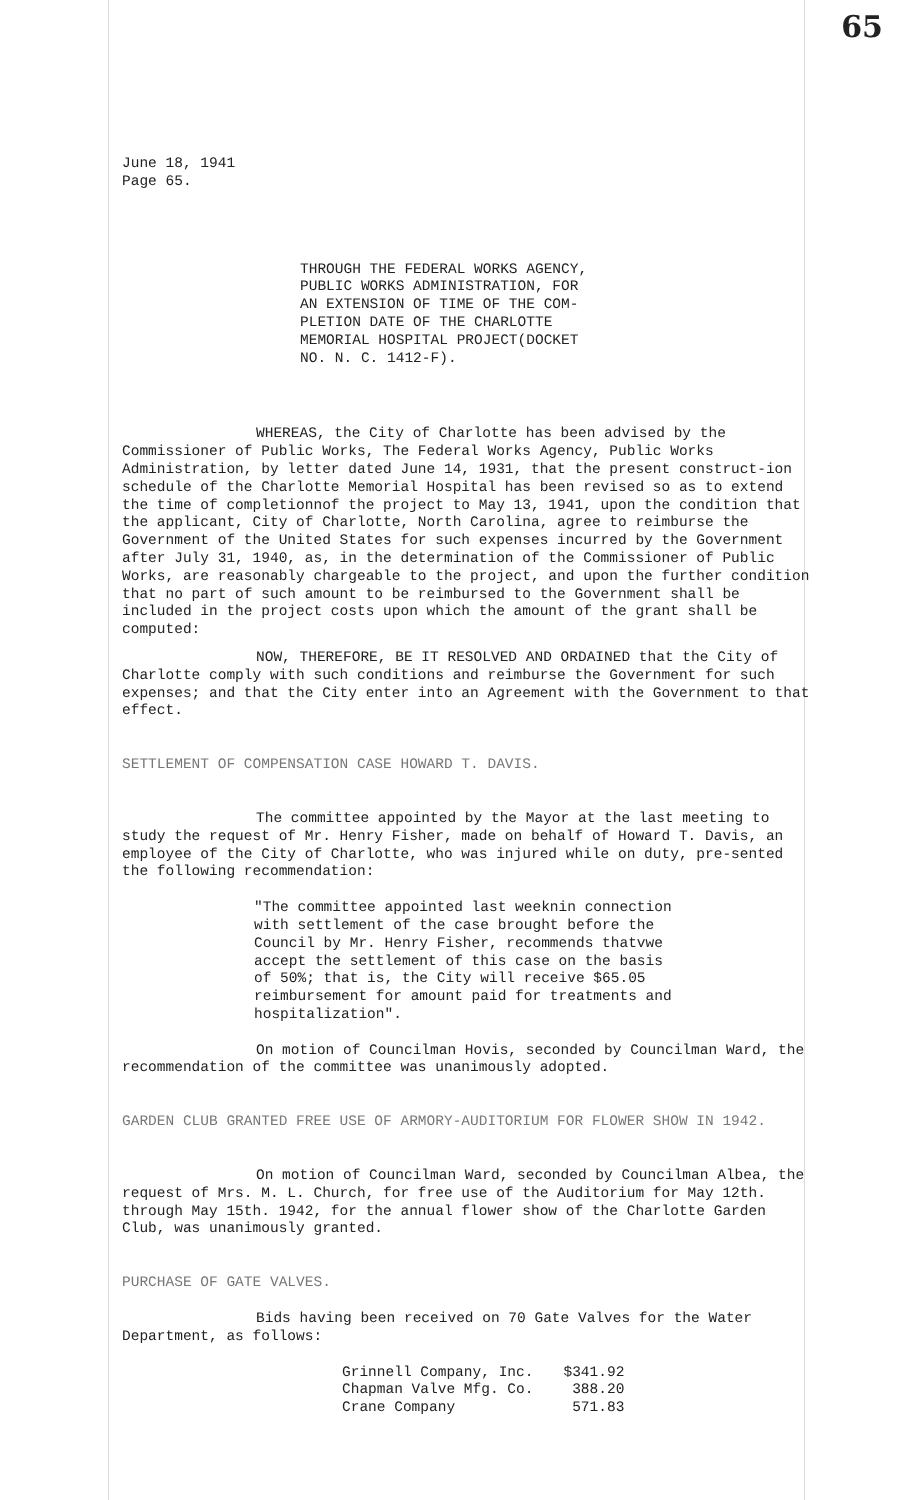65
June 18, 1941
Page 65.
THROUGH THE FEDERAL WORKS AGENCY, PUBLIC WORKS ADMINISTRATION, FOR AN EXTENSION OF TIME OF THE COM-PLETION DATE OF THE CHARLOTTE MEMORIAL HOSPITAL PROJECT(DOCKET NO. N. C. 1412-F).
WHEREAS, the City of Charlotte has been advised by the Commissioner of Public Works, The Federal Works Agency, Public Works Administration, by letter dated June 14, 1931, that the present construct-ion schedule of the Charlotte Memorial Hospital has been revised so as to extend the time of completionnof the project to May 13, 1941, upon the condition that the applicant, City of Charlotte, North Carolina, agree to reimburse the Government of the United States for such expenses incurred by the Government after July 31, 1940, as, in the determination of the Commissioner of Public Works, are reasonably chargeable to the project, and upon the further condition that no part of such amount to be reimbursed to the Government shall be included in the project costs upon which the amount of the grant shall be computed:
NOW, THEREFORE, BE IT RESOLVED AND ORDAINED that the City of Charlotte comply with such conditions and reimburse the Government for such expenses; and that the City enter into an Agreement with the Government to that effect.
SETTLEMENT OF COMPENSATION CASE HOWARD T. DAVIS.
The committee appointed by the Mayor at the last meeting to study the request of Mr. Henry Fisher, made on behalf of Howard T. Davis, an employee of the City of Charlotte, who was injured while on duty, pre-sented the following recommendation:
"The committee appointed last weeknin connection with settlement of the case brought before the Council by Mr. Henry Fisher, recommends thatvwe accept the settlement of this case on the basis of 50%; that is, the City will receive $65.05 reimbursement for amount paid for treatments and hospitalization".
On motion of Councilman Hovis, seconded by Councilman Ward, the recommendation of the committee was unanimously adopted.
GARDEN CLUB GRANTED FREE USE OF ARMORY-AUDITORIUM FOR FLOWER SHOW IN 1942.
On motion of Councilman Ward, seconded by Councilman Albea, the request of Mrs. M. L. Church, for free use of the Auditorium for May 12th. through May 15th. 1942, for the annual flower show of the Charlotte Garden Club, was unanimously granted.
PURCHASE OF GATE VALVES.
Bids having been received on 70 Gate Valves for the Water Department, as follows:
| Grinnell Company, Inc. | $341.92 |
| Chapman Valve Mfg. Co. | 388.20 |
| Crane Company | 571.83 |